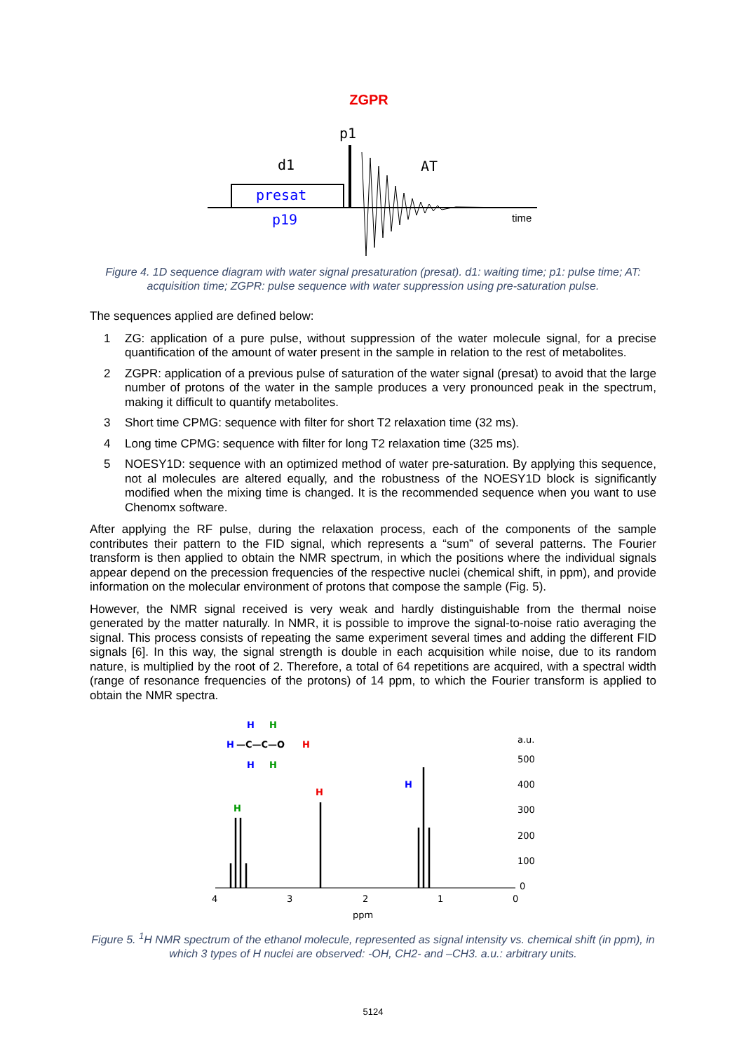ZGPR
p1
d1
AT
presat
p19
time
Figure 4. 1D sequence diagram with water signal presaturation (presat). d1: waiting time; p1: pulse time; AT: acquisition time; ZGPR: pulse sequence with water suppression using pre-saturation pulse.
The sequences applied are defined below:
1 ZG: application of a pure pulse, without suppression of the water molecule signal, for a precise quantification of the amount of water present in the sample in relation to the rest of metabolites.
2 ZGPR: application of a previous pulse of saturation of the water signal (presat) to avoid that the large number of protons of the water in the sample produces a very pronounced peak in the spectrum, making it difficult to quantify metabolites.
3 Short time CPMG: sequence with filter for short T2 relaxation time (32 ms).
4 Long time CPMG: sequence with filter for long T2 relaxation time (325 ms).
5 NOESY1D: sequence with an optimized method of water pre-saturation. By applying this sequence, not al molecules are altered equally, and the robustness of the NOESY1D block is significantly modified when the mixing time is changed. It is the recommended sequence when you want to use Chenomx software.
After applying the RF pulse, during the relaxation process, each of the components of the sample contributes their pattern to the FID signal, which represents a “sum” of several patterns. The Fourier transform is then applied to obtain the NMR spectrum, in which the positions where the individual signals appear depend on the precession frequencies of the respective nuclei (chemical shift, in ppm), and provide information on the molecular environment of protons that compose the sample (Fig. 5).
However, the NMR signal received is very weak and hardly distinguishable from the thermal noise generated by the matter naturally. In NMR, it is possible to improve the signal-to-noise ratio averaging the signal. This process consists of repeating the same experiment several times and adding the different FID signals [6]. In this way, the signal strength is double in each acquisition while noise, due to its random nature, is multiplied by the root of 2. Therefore, a total of 64 repetitions are acquired, with a spectral width (range of resonance frequencies of the protons) of 14 ppm, to which the Fourier transform is applied to obtain the NMR spectra.
H
H
H
—C—C—O
H
H
H
H
H
H
a.u.
500
400
300
200
100
0
4
3
2
1
0
ppm
Figure 5. <sup>1</sup>H NMR spectrum of the ethanol molecule, represented as signal intensity vs. chemical shift (in ppm), in which 3 types of H nuclei are observed: -OH, CH2- and –CH3. a.u.: arbitrary units.
5124